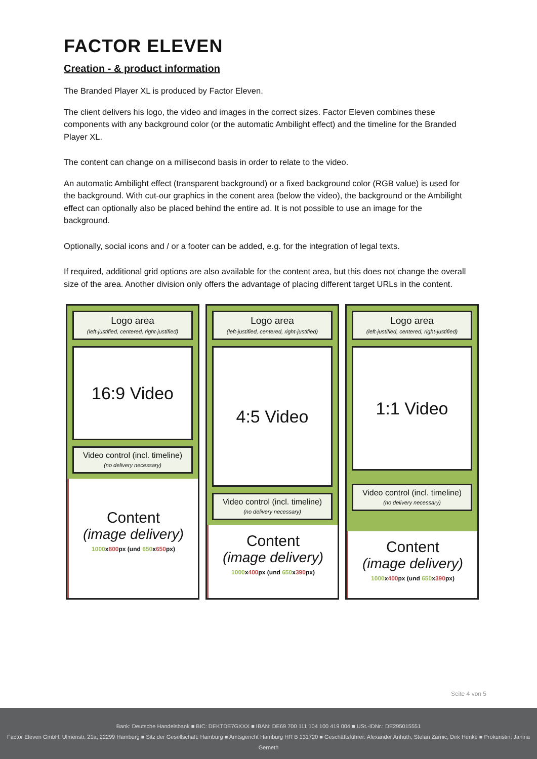FACTOR ELEVEN
Creation - & product information
The Branded Player XL is produced by Factor Eleven.
The client delivers his logo, the video and images in the correct sizes. Factor Eleven combines these components with any background color (or the automatic Ambilight effect) and the timeline for the Branded Player XL.
The content can change on a millisecond basis in order to relate to the video.
An automatic Ambilight effect (transparent background) or a fixed background color (RGB value) is used for the background. With cut-our graphics in the conent area (below the video), the background or the Ambilight effect can optionally also be placed behind the entire ad. It is not possible to use an image for the background.
Optionally, social icons and / or a footer can be added, e.g. for the integration of legal texts.
If required, additional grid options are also available for the content area, but this does not change the overall size of the area. Another division only offers the advantage of placing different target URLs in the content.
Logo area
(left-justified, centered, right-justified)
16:9 Video
Video control (incl. timeline)
(no delivery necessary)
Content
(image delivery)
1000x800px (und 650x650px)
Logo area
(left-justified, centered, right-justified)
4:5 Video
Video control (incl. timeline)
(no delivery necessary)
Content
(image delivery)
1000x400px (und 650x390px)
Logo area
(left-justified, centered, right-justified)
1:1 Video
Video control (incl. timeline)
(no delivery necessary)
Content
(image delivery)
1000x400px (und 650x390px)
Seite 4 von 5
Bank: Deutsche Handelsbank ■ BIC: DEKTDE7GXXX ■ IBAN: DE69 700 111 104 100 419 004 ■ USt.-IDNr.: DE295015551
Factor Eleven GmbH, Ulmenstr. 21a, 22299 Hamburg ■ Sitz der Gesellschaft: Hamburg ■ Amtsgericht Hamburg HR B 131720 ■ Geschäftsführer: Alexander Anhuth, Stefan Zarnic, Dirk Henke ■ Prokuristin: Janina Gerneth